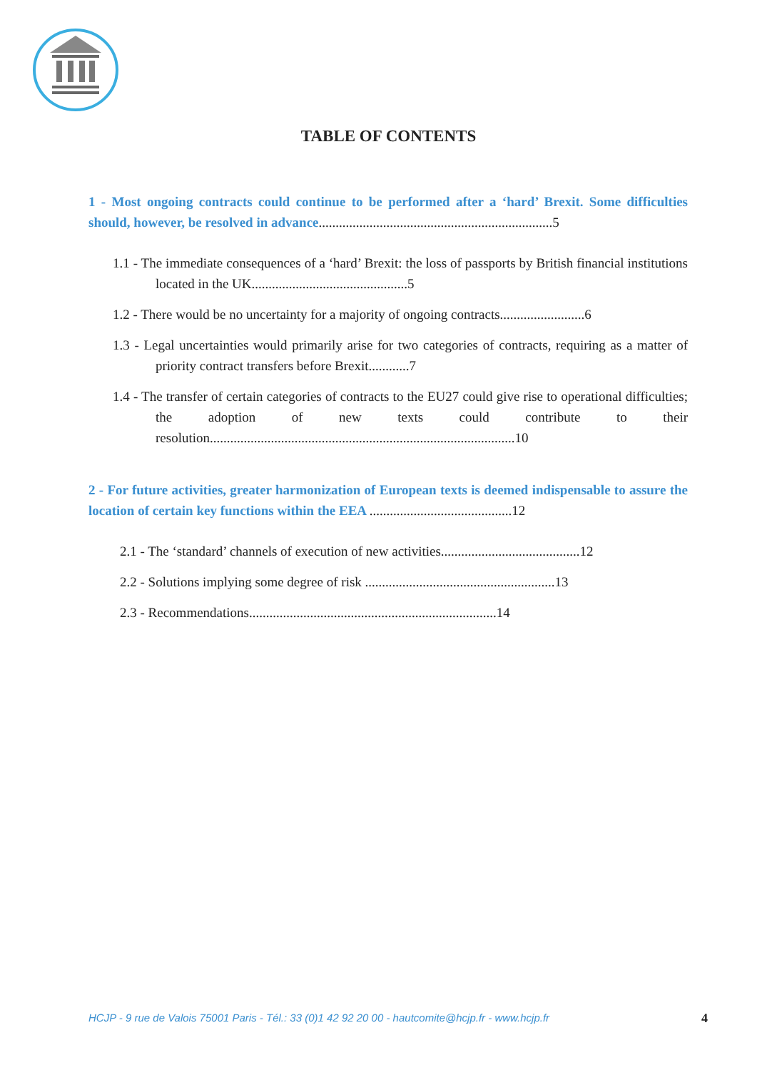TABLE OF CONTENTS
1 - Most ongoing contracts could continue to be performed after a ‘hard’ Brexit. Some difficulties should, however, be resolved in advance.....................................................................5
1.1 - The immediate consequences of a ‘hard’ Brexit: the loss of passports by British financial institutions located in the UK..............................................5
1.2 - There would be no uncertainty for a majority of ongoing contracts.........................6
1.3 - Legal uncertainties would primarily arise for two categories of contracts, requiring as a matter of priority contract transfers before Brexit............7
1.4 - The transfer of certain categories of contracts to the EU27 could give rise to operational difficulties; the adoption of new texts could contribute to their resolution..........................................................................................10
2 - For future activities, greater harmonization of European texts is deemed indispensable to assure the location of certain key functions within the EEA ..........................................12
2.1 - The ‘standard’ channels of execution of new activities.........................................12
2.2 - Solutions implying some degree of risk ........................................................13
2.3 - Recommendations.........................................................................14
HCJP - 9 rue de Valois 75001 Paris - Tél.: 33 (0)1 42 92 20 00 - hautcomite@hcjp.fr - www.hcjp.fr
4